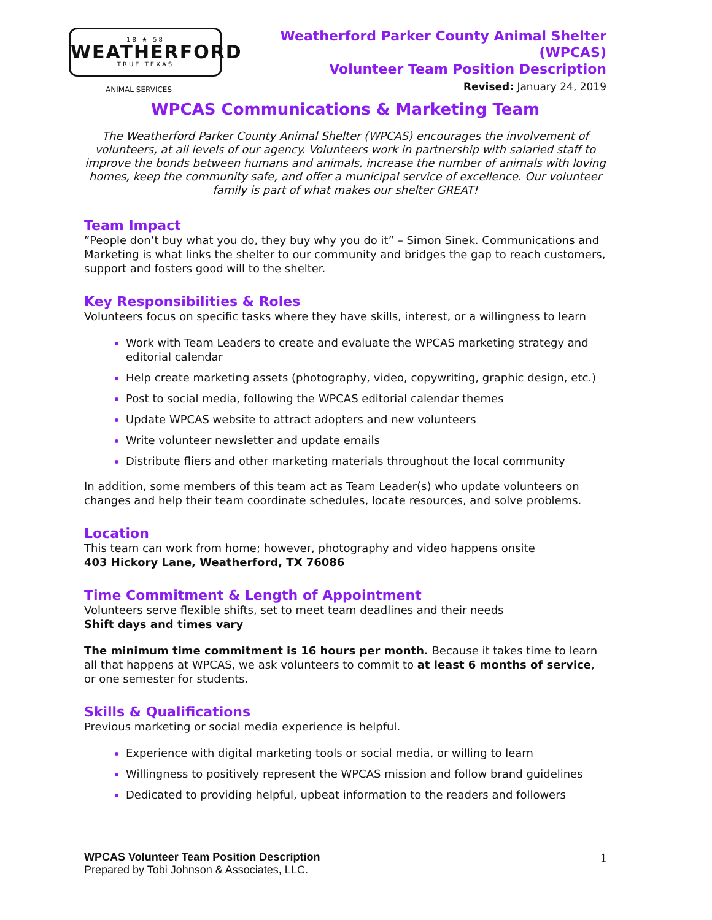18 ★ 58
WEATHERFORD
TRUE TEXAS
ANIMAL SERVICES
Weatherford Parker County Animal Shelter (WPCAS)
Volunteer Team Position Description
Revised: January 24, 2019
WPCAS Communications & Marketing Team
The Weatherford Parker County Animal Shelter (WPCAS) encourages the involvement of volunteers, at all levels of our agency. Volunteers work in partnership with salaried staff to improve the bonds between humans and animals, increase the number of animals with loving homes, keep the community safe, and offer a municipal service of excellence. Our volunteer family is part of what makes our shelter GREAT!
Team Impact
”People don’t buy what you do, they buy why you do it” – Simon Sinek. Communications and Marketing is what links the shelter to our community and bridges the gap to reach customers, support and fosters good will to the shelter.
Key Responsibilities & Roles
Volunteers focus on specific tasks where they have skills, interest, or a willingness to learn
Work with Team Leaders to create and evaluate the WPCAS marketing strategy and editorial calendar
Help create marketing assets (photography, video, copywriting, graphic design, etc.)
Post to social media, following the WPCAS editorial calendar themes
Update WPCAS website to attract adopters and new volunteers
Write volunteer newsletter and update emails
Distribute fliers and other marketing materials throughout the local community
In addition, some members of this team act as Team Leader(s) who update volunteers on changes and help their team coordinate schedules, locate resources, and solve problems.
Location
This team can work from home; however, photography and video happens onsite
403 Hickory Lane, Weatherford, TX 76086
Time Commitment & Length of Appointment
Volunteers serve flexible shifts, set to meet team deadlines and their needs
Shift days and times vary
The minimum time commitment is 16 hours per month. Because it takes time to learn all that happens at WPCAS, we ask volunteers to commit to at least 6 months of service, or one semester for students.
Skills & Qualifications
Previous marketing or social media experience is helpful.
Experience with digital marketing tools or social media, or willing to learn
Willingness to positively represent the WPCAS mission and follow brand guidelines
Dedicated to providing helpful, upbeat information to the readers and followers
WPCAS Volunteer Team Position Description
Prepared by Tobi Johnson & Associates, LLC.
1